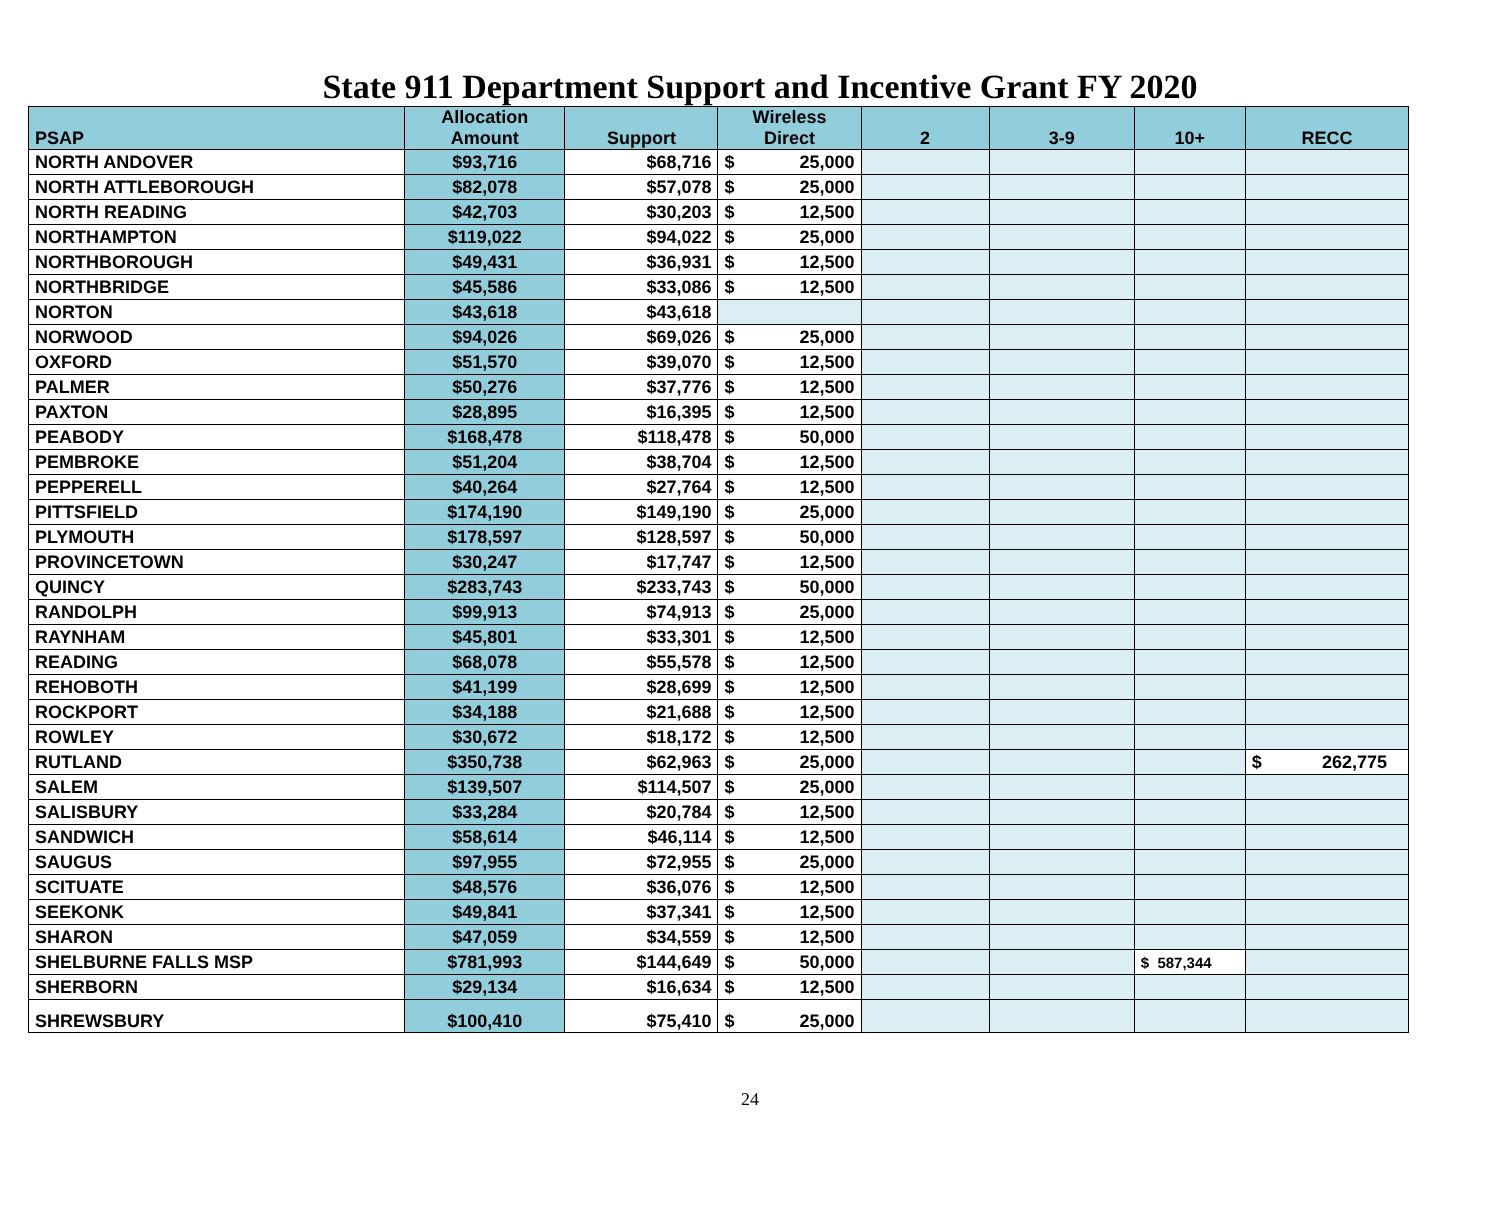State 911 Department Support and Incentive Grant FY 2020
| PSAP | Allocation Amount | Support | Wireless Direct | 2 | 3-9 | 10+ | RECC |
| --- | --- | --- | --- | --- | --- | --- | --- |
| NORTH ANDOVER | $93,716 | $68,716 | $ 25,000 | | | | |
| NORTH ATTLEBOROUGH | $82,078 | $57,078 | $ 25,000 | | | | |
| NORTH READING | $42,703 | $30,203 | $ 12,500 | | | | |
| NORTHAMPTON | $119,022 | $94,022 | $ 25,000 | | | | |
| NORTHBOROUGH | $49,431 | $36,931 | $ 12,500 | | | | |
| NORTHBRIDGE | $45,586 | $33,086 | $ 12,500 | | | | |
| NORTON | $43,618 | $43,618 | | | | | |
| NORWOOD | $94,026 | $69,026 | $ 25,000 | | | | |
| OXFORD | $51,570 | $39,070 | $ 12,500 | | | | |
| PALMER | $50,276 | $37,776 | $ 12,500 | | | | |
| PAXTON | $28,895 | $16,395 | $ 12,500 | | | | |
| PEABODY | $168,478 | $118,478 | $ 50,000 | | | | |
| PEMBROKE | $51,204 | $38,704 | $ 12,500 | | | | |
| PEPPERELL | $40,264 | $27,764 | $ 12,500 | | | | |
| PITTSFIELD | $174,190 | $149,190 | $ 25,000 | | | | |
| PLYMOUTH | $178,597 | $128,597 | $ 50,000 | | | | |
| PROVINCETOWN | $30,247 | $17,747 | $ 12,500 | | | | |
| QUINCY | $283,743 | $233,743 | $ 50,000 | | | | |
| RANDOLPH | $99,913 | $74,913 | $ 25,000 | | | | |
| RAYNHAM | $45,801 | $33,301 | $ 12,500 | | | | |
| READING | $68,078 | $55,578 | $ 12,500 | | | | |
| REHOBOTH | $41,199 | $28,699 | $ 12,500 | | | | |
| ROCKPORT | $34,188 | $21,688 | $ 12,500 | | | | |
| ROWLEY | $30,672 | $18,172 | $ 12,500 | | | | |
| RUTLAND | $350,738 | $62,963 | $ 25,000 | | | | $ 262,775 |
| SALEM | $139,507 | $114,507 | $ 25,000 | | | | |
| SALISBURY | $33,284 | $20,784 | $ 12,500 | | | | |
| SANDWICH | $58,614 | $46,114 | $ 12,500 | | | | |
| SAUGUS | $97,955 | $72,955 | $ 25,000 | | | | |
| SCITUATE | $48,576 | $36,076 | $ 12,500 | | | | |
| SEEKONK | $49,841 | $37,341 | $ 12,500 | | | | |
| SHARON | $47,059 | $34,559 | $ 12,500 | | | | |
| SHELBURNE FALLS MSP | $781,993 | $144,649 | $ 50,000 | | | $ 587,344 | |
| SHERBORN | $29,134 | $16,634 | $ 12,500 | | | | |
| SHREWSBURY | $100,410 | $75,410 | $ 25,000 | | | | |
24